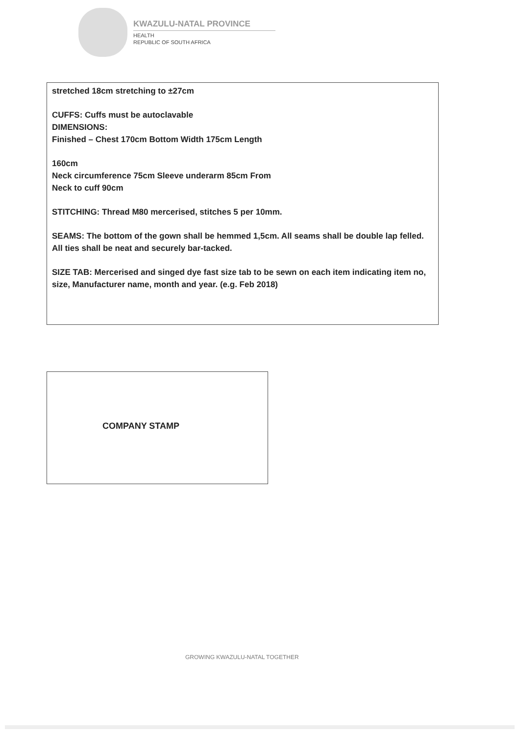KWAZULU-NATAL PROVINCE
HEALTH
REPUBLIC OF SOUTH AFRICA
stretched 18cm stretching to ±27cm
CUFFS: Cuffs must be autoclavable
DIMENSIONS:
Finished – Chest 170cm Bottom Width 175cm Length
160cm
Neck circumference 75cm Sleeve underarm 85cm From
Neck to cuff 90cm
STITCHING: Thread M80 mercerised, stitches 5 per 10mm.
SEAMS: The bottom of the gown shall be hemmed 1,5cm. All seams shall be double lap felled. All ties shall be neat and securely bar-tacked.
SIZE TAB: Mercerised and singed dye fast size tab to be sewn on each item indicating item no, size, Manufacturer name, month and year. (e.g. Feb 2018)
COMPANY STAMP
GROWING KWAZULU-NATAL TOGETHER